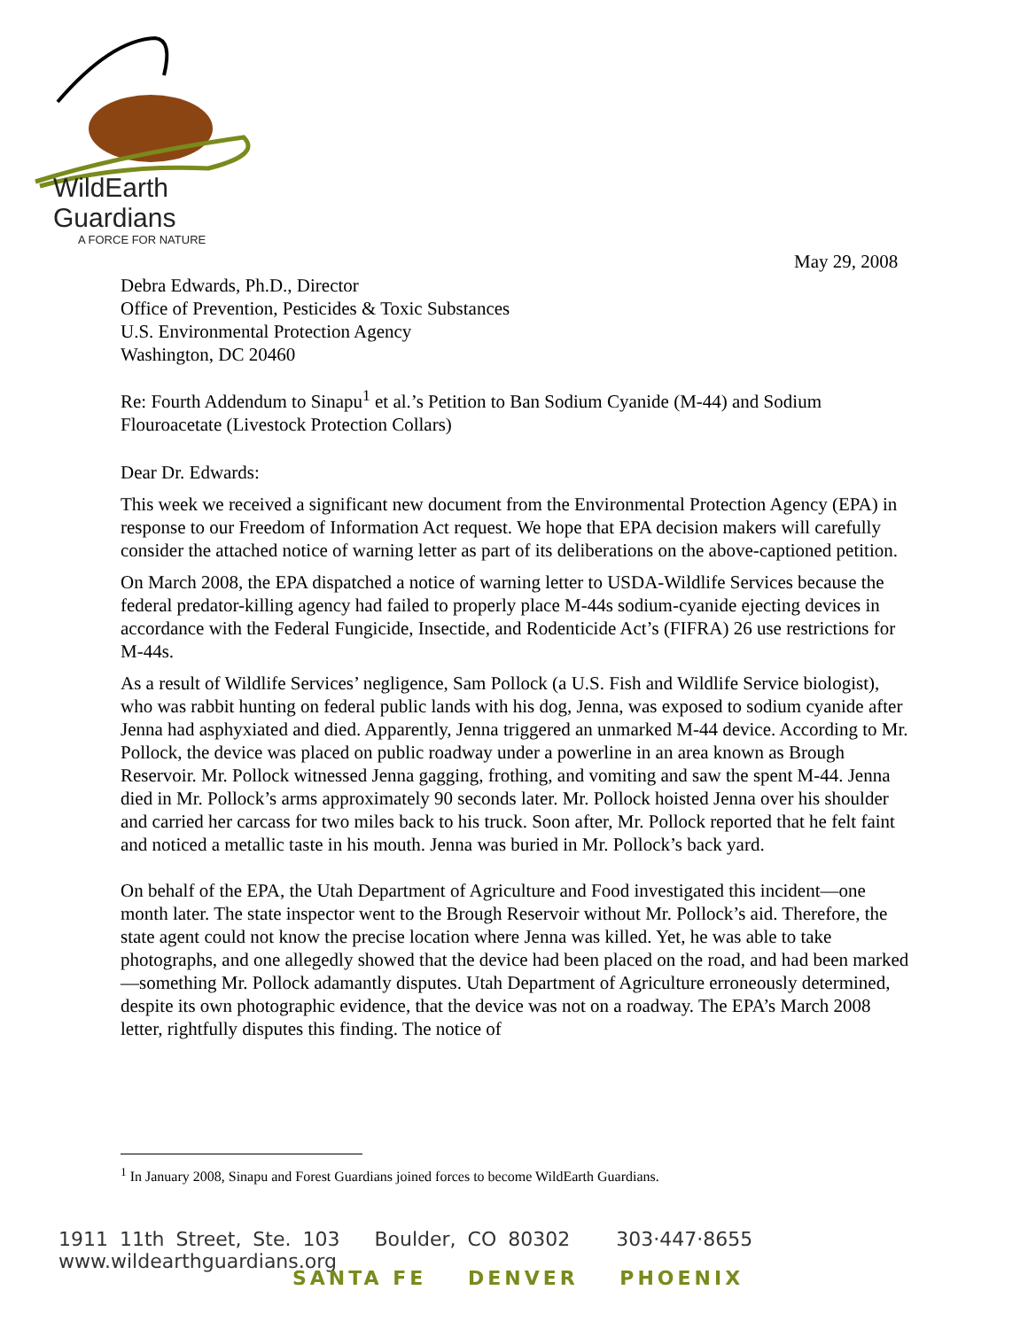WildEarth
Guardians
A FORCE FOR NATURE
May 29, 2008
Debra Edwards, Ph.D., Director
Office of Prevention, Pesticides & Toxic Substances
U.S. Environmental Protection Agency
Washington, DC 20460
Re: Fourth Addendum to Sinapu<sup>1</sup> et al.’s Petition to Ban Sodium Cyanide (M-44) and Sodium Flouroacetate (Livestock Protection Collars)
Dear Dr. Edwards:
This week we received a significant new document from the Environmental Protection Agency (EPA) in response to our Freedom of Information Act request. We hope that EPA decision makers will carefully consider the attached notice of warning letter as part of its deliberations on the above-captioned petition.
On March 2008, the EPA dispatched a notice of warning letter to USDA-Wildlife Services because the federal predator-killing agency had failed to properly place M-44s sodium-cyanide ejecting devices in accordance with the Federal Fungicide, Insectide, and Rodenticide Act’s (FIFRA) 26 use restrictions for M-44s.
As a result of Wildlife Services’ negligence, Sam Pollock (a U.S. Fish and Wildlife Service biologist), who was rabbit hunting on federal public lands with his dog, Jenna, was exposed to sodium cyanide after Jenna had asphyxiated and died. Apparently, Jenna triggered an unmarked M-44 device. According to Mr. Pollock, the device was placed on public roadway under a powerline in an area known as Brough Reservoir. Mr. Pollock witnessed Jenna gagging, frothing, and vomiting and saw the spent M-44. Jenna died in Mr. Pollock’s arms approximately 90 seconds later. Mr. Pollock hoisted Jenna over his shoulder and carried her carcass for two miles back to his truck. Soon after, Mr. Pollock reported that he felt faint and noticed a metallic taste in his mouth. Jenna was buried in Mr. Pollock’s back yard.
On behalf of the EPA, the Utah Department of Agriculture and Food investigated this incident—one month later. The state inspector went to the Brough Reservoir without Mr. Pollock’s aid. Therefore, the state agent could not know the precise location where Jenna was killed. Yet, he was able to take photographs, and one allegedly showed that the device had been placed on the road, and had been marked—something Mr. Pollock adamantly disputes. Utah Department of Agriculture erroneously determined, despite its own photographic evidence, that the device was not on a roadway. The EPA’s March 2008 letter, rightfully disputes this finding. The notice of
<sup>1</sup> In January 2008, Sinapu and Forest Guardians joined forces to become WildEarth Guardians.
1911 11th Street, Ste. 103 Boulder, CO 80302 303·447·8655 www.wildearthguardians.org
SANTA FE DENVER PHOENIX